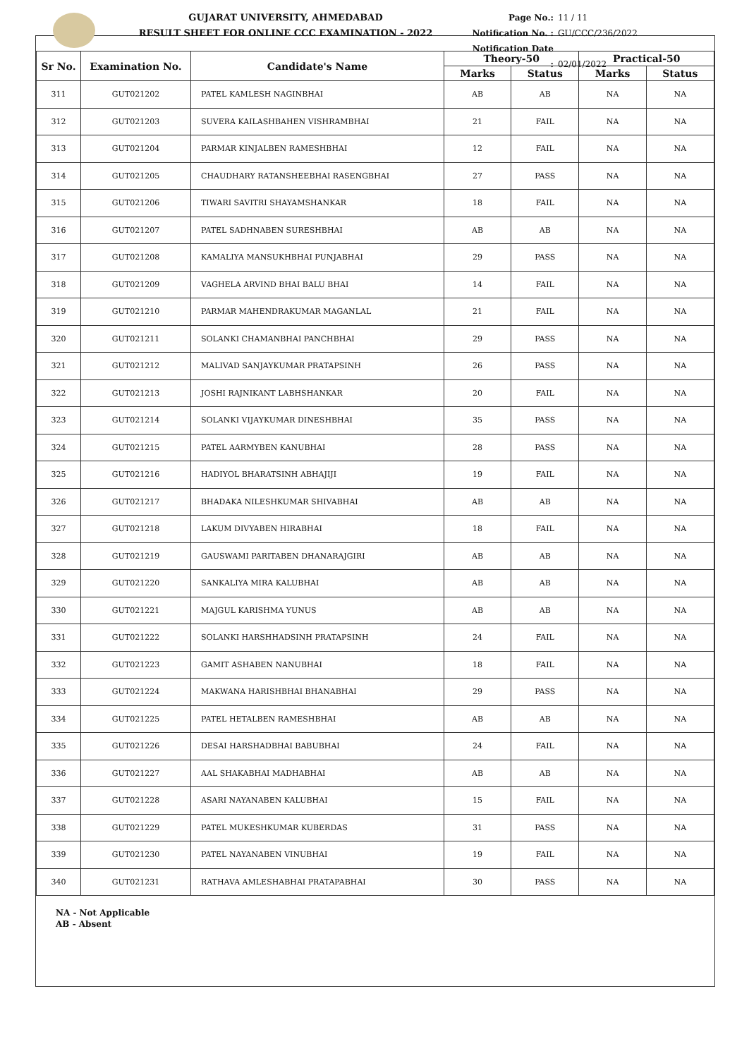GUJARAT UNIVERSITY, AHMEDABAD
RESULT SHEET FOR ONLINE CCC EXAMINATION - 2022
Page No.: 11 / 11
Notification No. : GU/CCC/236/2022
Notification Date : 02/01/2022
| Sr No. | Examination No. | Candidate's Name | Theory-50 | | Practical-50 | |
| --- | --- | --- | --- | --- | --- | --- |
| | | | Marks | Status | Marks | Status |
| 311 | GUT021202 | PATEL KAMLESH NAGINBHAI | AB | AB | NA | NA |
| 312 | GUT021203 | SUVERA KAILASHBAHEN VISHRAMBHAI | 21 | FAIL | NA | NA |
| 313 | GUT021204 | PARMAR KINJALBEN RAMESHBHAI | 12 | FAIL | NA | NA |
| 314 | GUT021205 | CHAUDHARY RATANSHEEBHAI RASENGBHAI | 27 | PASS | NA | NA |
| 315 | GUT021206 | TIWARI SAVITRI SHAYAMSHANKAR | 18 | FAIL | NA | NA |
| 316 | GUT021207 | PATEL SADHNABEN SURESHBHAI | AB | AB | NA | NA |
| 317 | GUT021208 | KAMALIYA MANSUKHBHAI PUNJABHAI | 29 | PASS | NA | NA |
| 318 | GUT021209 | VAGHELA ARVIND BHAI BALU BHAI | 14 | FAIL | NA | NA |
| 319 | GUT021210 | PARMAR MAHENDRAKUMAR MAGANLAL | 21 | FAIL | NA | NA |
| 320 | GUT021211 | SOLANKI CHAMANBHAI PANCHBHAI | 29 | PASS | NA | NA |
| 321 | GUT021212 | MALIVAD SANJAYKUMAR PRATAPSINH | 26 | PASS | NA | NA |
| 322 | GUT021213 | JOSHI RAJNIKANT LABHSHANKAR | 20 | FAIL | NA | NA |
| 323 | GUT021214 | SOLANKI VIJAYKUMAR DINESHBHAI | 35 | PASS | NA | NA |
| 324 | GUT021215 | PATEL AARMYBEN KANUBHAI | 28 | PASS | NA | NA |
| 325 | GUT021216 | HADIYOL BHARATSINH ABHAJIJI | 19 | FAIL | NA | NA |
| 326 | GUT021217 | BHADAKA NILESHKUMAR SHIVABHAI | AB | AB | NA | NA |
| 327 | GUT021218 | LAKUM DIVYABEN HIRABHAI | 18 | FAIL | NA | NA |
| 328 | GUT021219 | GAUSWAMI PARITABEN DHANARAJGIRI | AB | AB | NA | NA |
| 329 | GUT021220 | SANKALIYA MIRA KALUBHAI | AB | AB | NA | NA |
| 330 | GUT021221 | MAJGUL KARISHMA YUNUS | AB | AB | NA | NA |
| 331 | GUT021222 | SOLANKI HARSHHADSINH PRATAPSINH | 24 | FAIL | NA | NA |
| 332 | GUT021223 | GAMIT ASHABEN NANUBHAI | 18 | FAIL | NA | NA |
| 333 | GUT021224 | MAKWANA HARISHBHAI BHANABHAI | 29 | PASS | NA | NA |
| 334 | GUT021225 | PATEL HETALBEN RAMESHBHAI | AB | AB | NA | NA |
| 335 | GUT021226 | DESAI HARSHADBHAI BABUBHAI | 24 | FAIL | NA | NA |
| 336 | GUT021227 | AAL SHAKABHAI MADHABHAI | AB | AB | NA | NA |
| 337 | GUT021228 | ASARI NAYANABEN KALUBHAI | 15 | FAIL | NA | NA |
| 338 | GUT021229 | PATEL MUKESHKUMAR KUBERDAS | 31 | PASS | NA | NA |
| 339 | GUT021230 | PATEL NAYANABEN VINUBHAI | 19 | FAIL | NA | NA |
| 340 | GUT021231 | RATHAVA AMLESHABHAI PRATAPABHAI | 30 | PASS | NA | NA |
NA - Not Applicable
AB - Absent